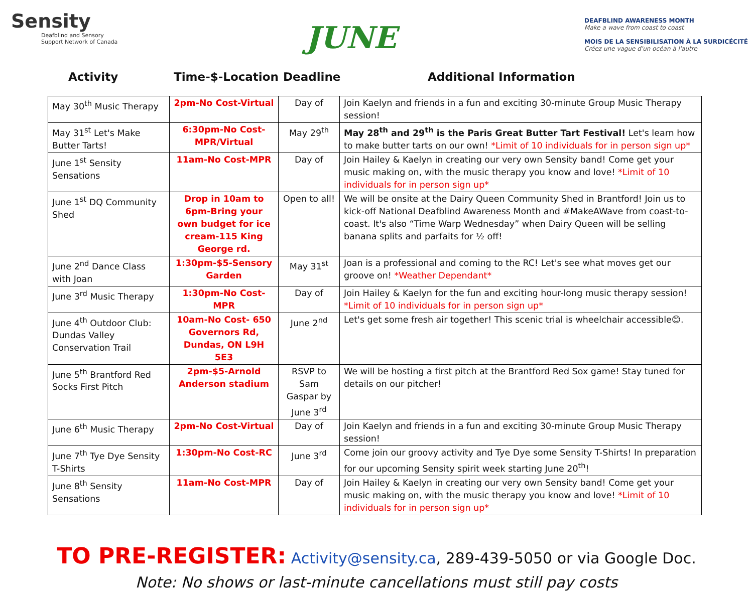Sensity
Deafblind and Sensory
Support Network of Canada
JUNE
DEAFBLIND AWARENESS MONTH
Make a wave from coast to coast
MOIS DE LA SENSIBILISATION À LA SURDICÉCITÉ
Créez une vague d'un océan à l'autre
Activity Time-$-Location Deadline Additional Information
| May 30<sup>th</sup> Music Therapy | 2pm-No Cost-Virtual | Day of | Join Kaelyn and friends in a fun and exciting 30-minute Group Music Therapy session! |
| May 31<sup>st</sup> Let's Make Butter Tarts! | 6:30pm-No Cost-MPR/Virtual | May 29<sup>th</sup> | May 28<sup>th</sup> and 29<sup>th</sup> is the Paris Great Butter Tart Festival! Let's learn how to make butter tarts on our own! *Limit of 10 individuals for in person sign up* |
| June 1<sup>st</sup> Sensity Sensations | 11am-No Cost-MPR | Day of | Join Hailey & Kaelyn in creating our very own Sensity band! Come get your music making on, with the music therapy you know and love! *Limit of 10 individuals for in person sign up* |
| June 1<sup>st</sup> DQ Community Shed | Drop in 10am to 6pm-Bring your own budget for ice cream-115 King George rd. | Open to all! | We will be onsite at the Dairy Queen Community Shed in Brantford! Join us to kick-off National Deafblind Awareness Month and #MakeAWave from coast-to-coast. It's also “Time Warp Wednesday” when Dairy Queen will be selling banana splits and parfaits for ½ off! |
| June 2<sup>nd</sup> Dance Class with Joan | 1:30pm-$5-Sensory Garden | May 31<sup>st</sup> | Joan is a professional and coming to the RC! Let's see what moves get our groove on! *Weather Dependant* |
| June 3<sup>rd</sup> Music Therapy | 1:30pm-No Cost-MPR | Day of | Join Hailey & Kaelyn for the fun and exciting hour-long music therapy session! *Limit of 10 individuals for in person sign up* |
| June 4<sup>th</sup> Outdoor Club: Dundas Valley Conservation Trail | 10am-No Cost- 650 Governors Rd, Dundas, ON L9H 5E3 | June 2<sup>nd</sup> | Let's get some fresh air together! This scenic trial is wheelchair accessible😊. |
| June 5<sup>th</sup> Brantford Red Socks First Pitch | 2pm-$5-Arnold Anderson stadium | RSVP to Sam Gaspar by June 3<sup>rd</sup> | We will be hosting a first pitch at the Brantford Red Sox game! Stay tuned for details on our pitcher! |
| June 6<sup>th</sup> Music Therapy | 2pm-No Cost-Virtual | Day of | Join Kaelyn and friends in a fun and exciting 30-minute Group Music Therapy session! |
| June 7<sup>th</sup> Tye Dye Sensity T-Shirts | 1:30pm-No Cost-RC | June 3<sup>rd</sup> | Come join our groovy activity and Tye Dye some Sensity T-Shirts! In preparation for our upcoming Sensity spirit week starting June 20<sup>th</sup>! |
| June 8<sup>th</sup> Sensity Sensations | 11am-No Cost-MPR | Day of | Join Hailey & Kaelyn in creating our very own Sensity band! Come get your music making on, with the music therapy you know and love! *Limit of 10 individuals for in person sign up* |
TO PRE-REGISTER: Activity@sensity.ca, 289-439-5050 or via Google Doc.
Note: No shows or last-minute cancellations must still pay costs